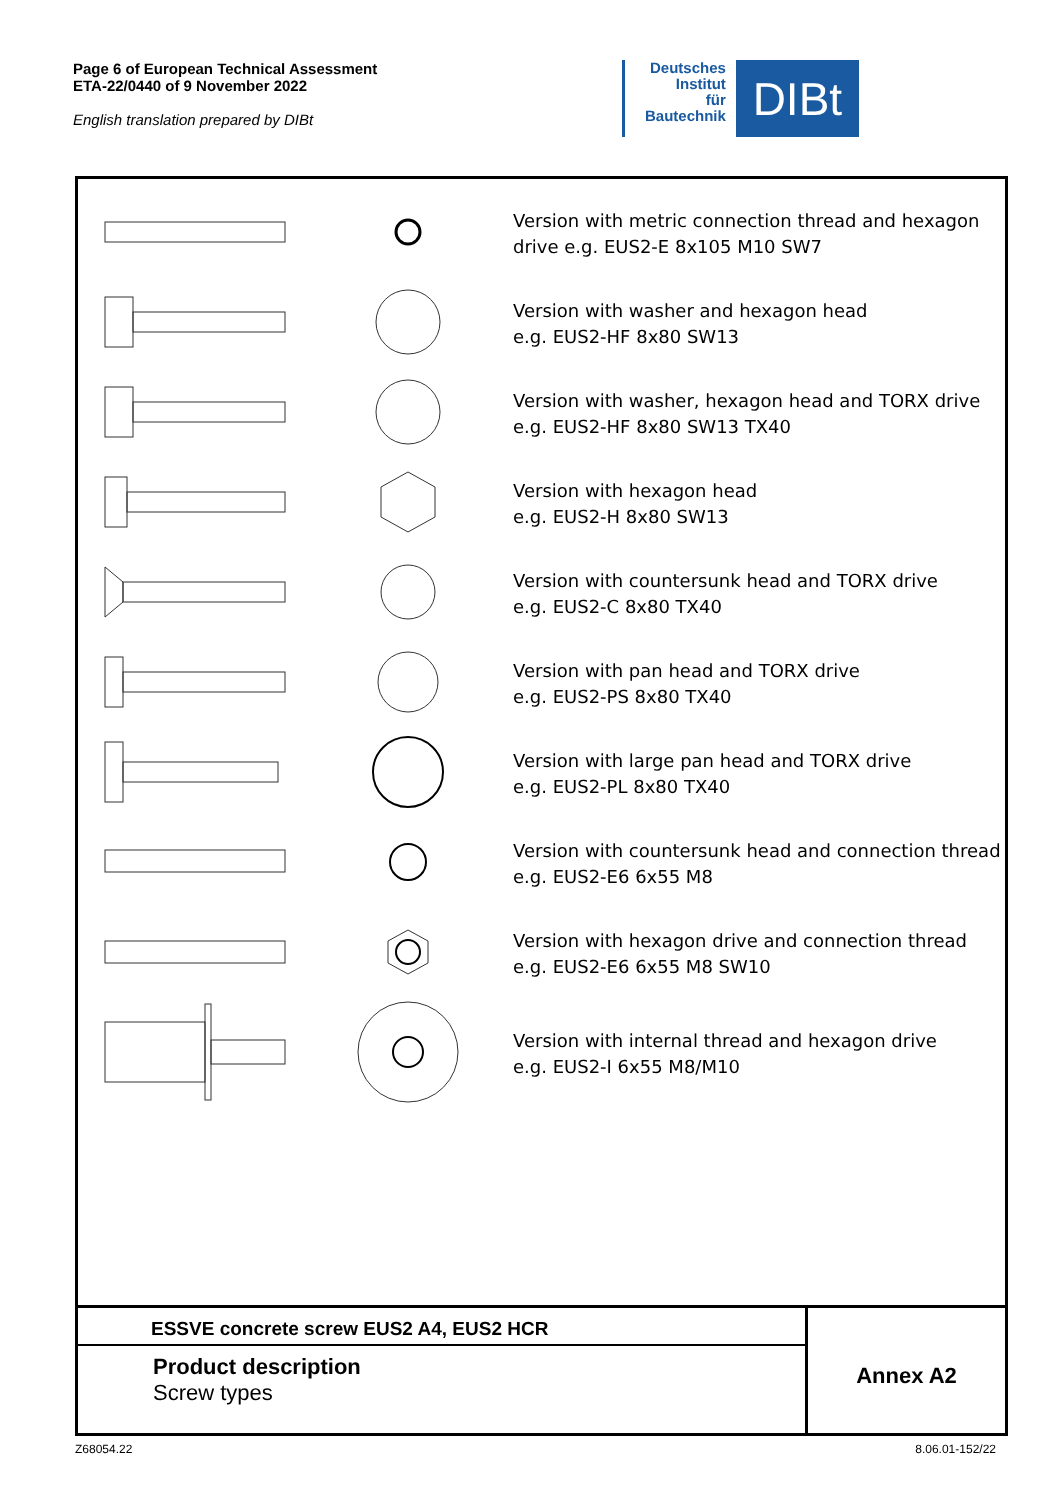Page 6 of European Technical Assessment
ETA-22/0440 of 9 November 2022
English translation prepared by DIBt
Deutsches
Institut
für
Bautechnik
DIBt
Version with metric connection thread and hexagon
drive e.g. EUS2-E 8x105 M10 SW7
Version with washer and hexagon head
e.g. EUS2-HF 8x80 SW13
Version with washer, hexagon head and TORX drive
e.g. EUS2-HF 8x80 SW13 TX40
Version with hexagon head
e.g. EUS2-H 8x80 SW13
Version with countersunk head and TORX drive
e.g. EUS2-C 8x80 TX40
Version with pan head and TORX drive
e.g. EUS2-PS 8x80 TX40
Version with large pan head and TORX drive
e.g. EUS2-PL 8x80 TX40
Version with countersunk head and connection thread
e.g. EUS2-E6 6x55 M8
Version with hexagon drive and connection thread
e.g. EUS2-E6 6x55 M8 SW10
Version with internal thread and hexagon drive
e.g. EUS2-I 6x55 M8/M10
ESSVE concrete screw EUS2 A4, EUS2 HCR
Product description
Screw types
Annex A2
Z68054.22 8.06.01-152/22